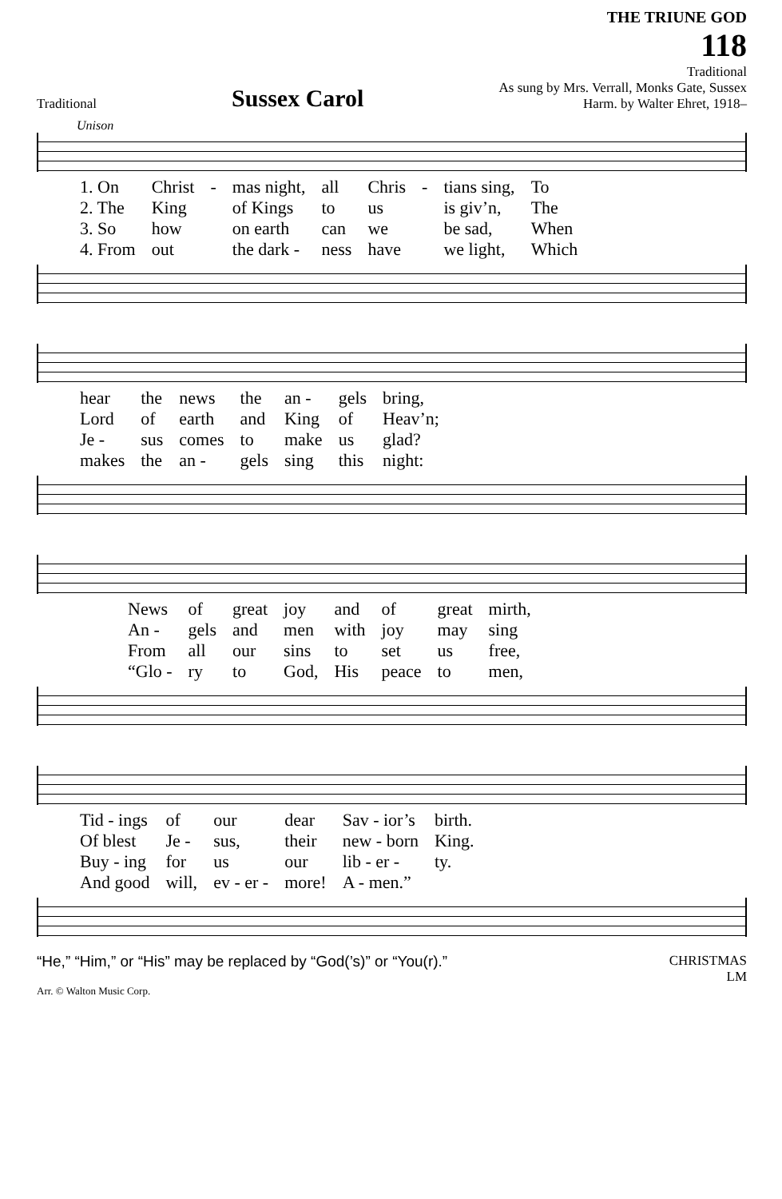Traditional
Sussex Carol
THE TRIUNE GOD
118
Traditional
As sung by Mrs. Verrall, Monks Gate, Sussex
Harm. by Walter Ehret, 1918–
Unison
| 1. On | Christ | - | mas night, | all | Chris | - | tians sing, | To |
| 2. The | King | | of Kings | to | us | | is giv’n, | The |
| 3. So | how | | on earth | can | we | | be sad, | When |
| 4. From | out | | the dark - | ness | have | | we light, | Which |
| hear | the | news | the | an - | gels | bring, |
| Lord | of | earth | and | King | of | Heav’n; |
| Je - | sus | comes | to | make | us | glad? |
| makes | the | an - | gels | sing | this | night: |
| News | of | great | joy | and | of | great | mirth, |
| An - | gels | and | men | with | joy | may | sing |
| From | all | our | sins | to | set | us | free, |
| “Glo - | ry | to | God, | His | peace | to | men, |
| Tid - ings | of | our | dear | Sav - ior’s | birth. |
| Of blest | Je - | sus, | their | new - born | King. |
| Buy - ing | for | us | our | lib - er - | ty. |
| And good | will, | ev - er - | more! | A - men.” | |
“He,” “Him,” or “His” may be replaced by “God(’s)” or “You(r).”
CHRISTMAS
LM
Arr. © Walton Music Corp.